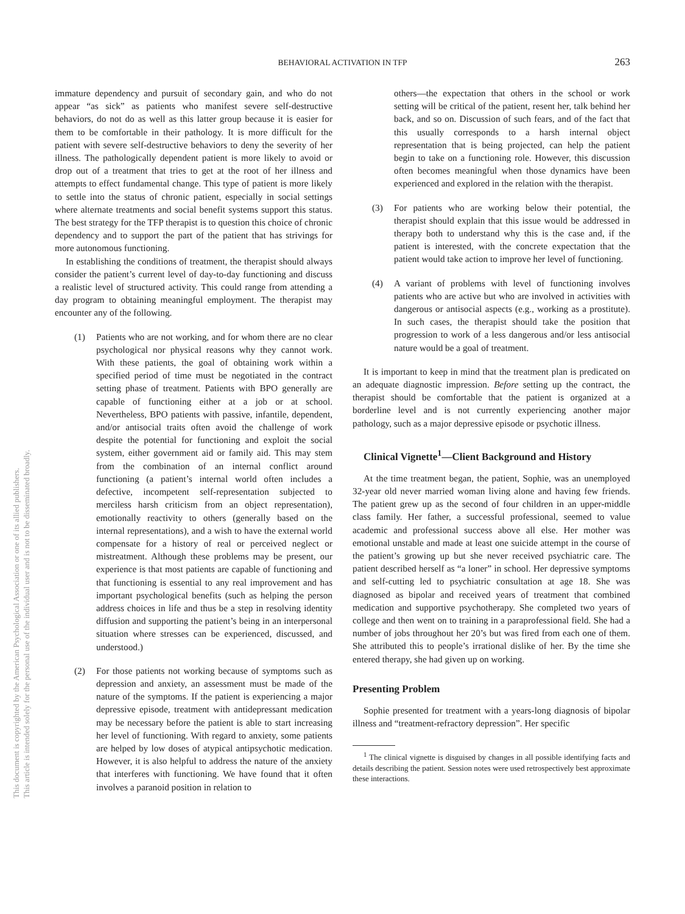This document is copyrighted by the American Psychological Association or one of its allied publishers.
This article is intended solely for the personal use of the individual user and is not to be disseminated broadly.
BEHAVIORAL ACTIVATION IN TFP
263
immature dependency and pursuit of secondary gain, and who do not appear “as sick” as patients who manifest severe self-destructive behaviors, do not do as well as this latter group because it is easier for them to be comfortable in their pathology. It is more difficult for the patient with severe self-destructive behaviors to deny the severity of her illness. The pathologically dependent patient is more likely to avoid or drop out of a treatment that tries to get at the root of her illness and attempts to effect fundamental change. This type of patient is more likely to settle into the status of chronic patient, especially in social settings where alternate treatments and social benefit systems support this status. The best strategy for the TFP therapist is to question this choice of chronic dependency and to support the part of the patient that has strivings for more autonomous functioning.
In establishing the conditions of treatment, the therapist should always consider the patient’s current level of day-to-day functioning and discuss a realistic level of structured activity. This could range from attending a day program to obtaining meaningful employment. The therapist may encounter any of the following.
(1) Patients who are not working, and for whom there are no clear psychological nor physical reasons why they cannot work. With these patients, the goal of obtaining work within a specified period of time must be negotiated in the contract setting phase of treatment. Patients with BPO generally are capable of functioning either at a job or at school. Nevertheless, BPO patients with passive, infantile, dependent, and/or antisocial traits often avoid the challenge of work despite the potential for functioning and exploit the social system, either government aid or family aid. This may stem from the combination of an internal conflict around functioning (a patient’s internal world often includes a defective, incompetent self-representation subjected to merciless harsh criticism from an object representation), emotionally reactivity to others (generally based on the internal representations), and a wish to have the external world compensate for a history of real or perceived neglect or mistreatment. Although these problems may be present, our experience is that most patients are capable of functioning and that functioning is essential to any real improvement and has important psychological benefits (such as helping the person address choices in life and thus be a step in resolving identity diffusion and supporting the patient’s being in an interpersonal situation where stresses can be experienced, discussed, and understood.)
(2) For those patients not working because of symptoms such as depression and anxiety, an assessment must be made of the nature of the symptoms. If the patient is experiencing a major depressive episode, treatment with antidepressant medication may be necessary before the patient is able to start increasing her level of functioning. With regard to anxiety, some patients are helped by low doses of atypical antipsychotic medication. However, it is also helpful to address the nature of the anxiety that interferes with functioning. We have found that it often involves a paranoid position in relation to
others—the expectation that others in the school or work setting will be critical of the patient, resent her, talk behind her back, and so on. Discussion of such fears, and of the fact that this usually corresponds to a harsh internal object representation that is being projected, can help the patient begin to take on a functioning role. However, this discussion often becomes meaningful when those dynamics have been experienced and explored in the relation with the therapist.
(3) For patients who are working below their potential, the therapist should explain that this issue would be addressed in therapy both to understand why this is the case and, if the patient is interested, with the concrete expectation that the patient would take action to improve her level of functioning.
(4) A variant of problems with level of functioning involves patients who are active but who are involved in activities with dangerous or antisocial aspects (e.g., working as a prostitute). In such cases, the therapist should take the position that progression to work of a less dangerous and/or less antisocial nature would be a goal of treatment.
It is important to keep in mind that the treatment plan is predicated on an adequate diagnostic impression. Before setting up the contract, the therapist should be comfortable that the patient is organized at a borderline level and is not currently experiencing another major pathology, such as a major depressive episode or psychotic illness.
Clinical Vignette<sup>1</sup>—Client Background and History
At the time treatment began, the patient, Sophie, was an unemployed 32-year old never married woman living alone and having few friends. The patient grew up as the second of four children in an upper-middle class family. Her father, a successful professional, seemed to value academic and professional success above all else. Her mother was emotional unstable and made at least one suicide attempt in the course of the patient’s growing up but she never received psychiatric care. The patient described herself as “a loner” in school. Her depressive symptoms and self-cutting led to psychiatric consultation at age 18. She was diagnosed as bipolar and received years of treatment that combined medication and supportive psychotherapy. She completed two years of college and then went on to training in a paraprofessional field. She had a number of jobs throughout her 20’s but was fired from each one of them. She attributed this to people’s irrational dislike of her. By the time she entered therapy, she had given up on working.
Presenting Problem
Sophie presented for treatment with a years-long diagnosis of bipolar illness and “treatment-refractory depression”. Her specific
<sup>1</sup> The clinical vignette is disguised by changes in all possible identifying facts and details describing the patient. Session notes were used retrospectively best approximate these interactions.